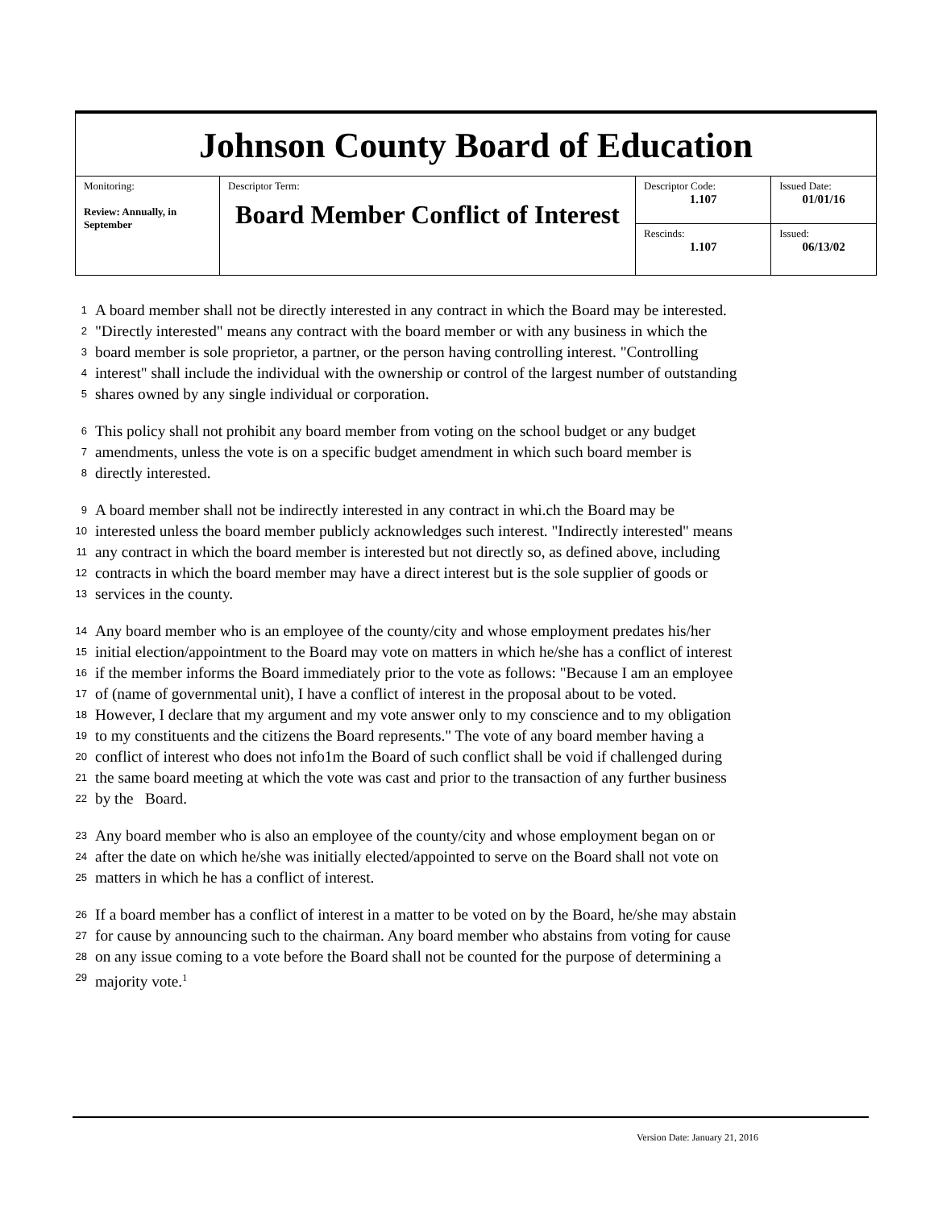| Johnson County Board of Education | | | |
| Monitoring: Review: Annually, in September | Descriptor Term: Board Member Conflict of Interest | Descriptor Code: 1.107 | Issued Date: 01/01/16 |
| | | Rescinds: 1.107 | Issued: 06/13/02 |
1 A board member shall not be directly interested in any contract in which the Board may be interested.
2 "Directly interested" means any contract with the board member or with any business in which the
3 board member is sole proprietor, a partner, or the person having controlling interest. "Controlling
4 interest" shall include the individual with the ownership or control of the largest number of outstanding
5 shares owned by any single individual or corporation.
6 This policy shall not prohibit any board member from voting on the school budget or any budget
7 amendments, unless the vote is on a specific budget amendment in which such board member is
8 directly interested.
9 A board member shall not be indirectly interested in any contract in whi.ch the Board may be
10 interested unless the board member publicly acknowledges such interest. "Indirectly interested" means
11 any contract in which the board member is interested but not directly so, as defined above, including
12 contracts in which the board member may have a direct interest but is the sole supplier of goods or
13 services in the county.
14 Any board member who is an employee of the county/city and whose employment predates his/her
15 initial election/appointment to the Board may vote on matters in which he/she has a conflict of interest
16 if the member informs the Board immediately prior to the vote as follows: "Because I am an employee
17 of (name of governmental unit), I have a conflict of interest in the proposal about to be voted.
18 However, I declare that my argument and my vote answer only to my conscience and to my obligation
19 to my constituents and the citizens the Board represents." The vote of any board member having a
20 conflict of interest who does not info1m the Board of such conflict shall be void if challenged during
21 the same board meeting at which the vote was cast and prior to the transaction of any further business
22 by the Board.
23 Any board member who is also an employee of the county/city and whose employment began on or
24 after the date on which he/she was initially elected/appointed to serve on the Board shall not vote on
25 matters in which he has a conflict of interest.
26 If a board member has a conflict of interest in a matter to be voted on by the Board, he/she may abstain
27 for cause by announcing such to the chairman. Any board member who abstains from voting for cause
28 on any issue coming to a vote before the Board shall not be counted for the purpose of determining a
29 majority vote.<sup>1</sup>
Version Date: January 21, 2016